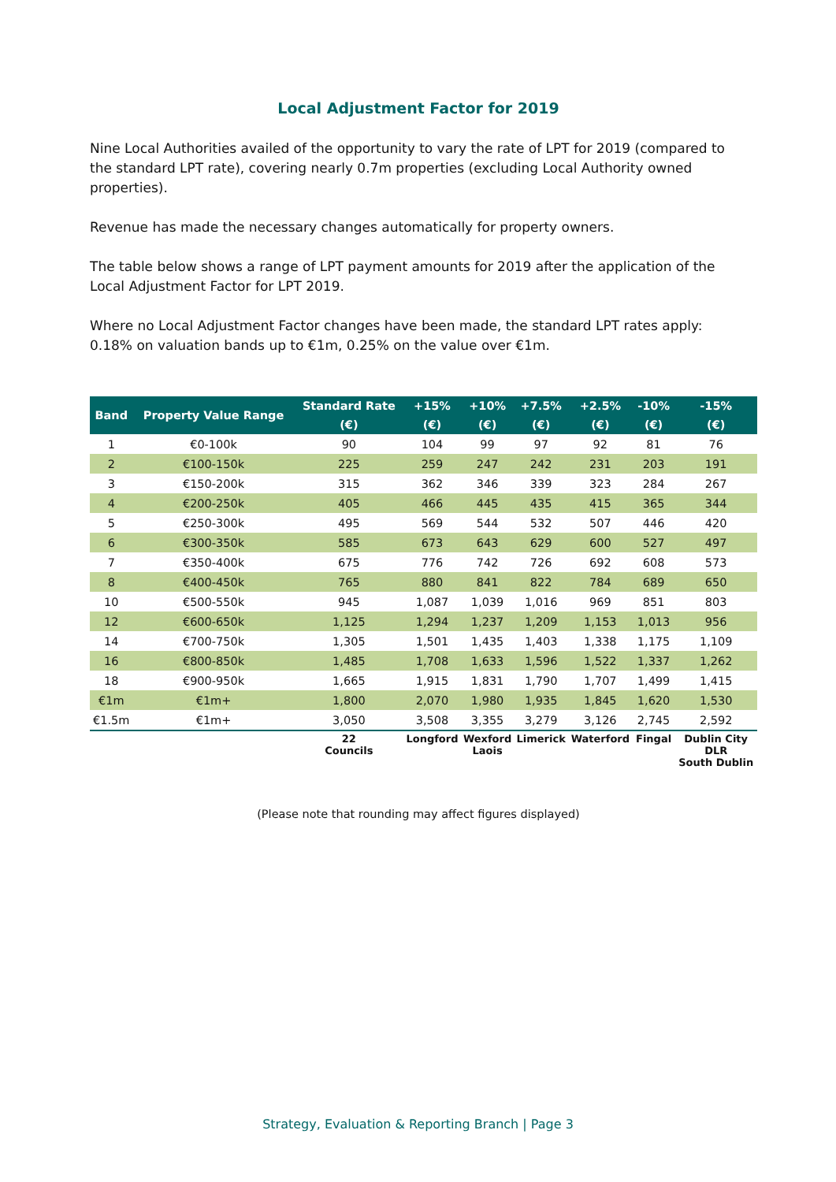Local Adjustment Factor for 2019
Nine Local Authorities availed of the opportunity to vary the rate of LPT for 2019 (compared to the standard LPT rate), covering nearly 0.7m properties (excluding Local Authority owned properties).
Revenue has made the necessary changes automatically for property owners.
The table below shows a range of LPT payment amounts for 2019 after the application of the Local Adjustment Factor for LPT 2019.
Where no Local Adjustment Factor changes have been made, the standard LPT rates apply: 0.18% on valuation bands up to €1m, 0.25% on the value over €1m.
| Band | Property Value Range | Standard Rate | +15% | +10% | +7.5% | +2.5% | -10% | -15% |
| --- | --- | --- | --- | --- | --- | --- | --- | --- |
| | | (€) | (€) | (€) | (€) | (€) | (€) | (€) |
| 1 | €0-100k | 90 | 104 | 99 | 97 | 92 | 81 | 76 |
| 2 | €100-150k | 225 | 259 | 247 | 242 | 231 | 203 | 191 |
| 3 | €150-200k | 315 | 362 | 346 | 339 | 323 | 284 | 267 |
| 4 | €200-250k | 405 | 466 | 445 | 435 | 415 | 365 | 344 |
| 5 | €250-300k | 495 | 569 | 544 | 532 | 507 | 446 | 420 |
| 6 | €300-350k | 585 | 673 | 643 | 629 | 600 | 527 | 497 |
| 7 | €350-400k | 675 | 776 | 742 | 726 | 692 | 608 | 573 |
| 8 | €400-450k | 765 | 880 | 841 | 822 | 784 | 689 | 650 |
| 10 | €500-550k | 945 | 1,087 | 1,039 | 1,016 | 969 | 851 | 803 |
| 12 | €600-650k | 1,125 | 1,294 | 1,237 | 1,209 | 1,153 | 1,013 | 956 |
| 14 | €700-750k | 1,305 | 1,501 | 1,435 | 1,403 | 1,338 | 1,175 | 1,109 |
| 16 | €800-850k | 1,485 | 1,708 | 1,633 | 1,596 | 1,522 | 1,337 | 1,262 |
| 18 | €900-950k | 1,665 | 1,915 | 1,831 | 1,790 | 1,707 | 1,499 | 1,415 |
| €1m | €1m+ | 1,800 | 2,070 | 1,980 | 1,935 | 1,845 | 1,620 | 1,530 |
| €1.5m | €1m+ | 3,050 | 3,508 | 3,355 | 3,279 | 3,126 | 2,745 | 2,592 |
| | | 22 Councils | Longford | Wexford Laois | Limerick | Waterford | Fingal | Dublin City DLR South Dublin |
(Please note that rounding may affect figures displayed)
Strategy, Evaluation & Reporting Branch | Page 3